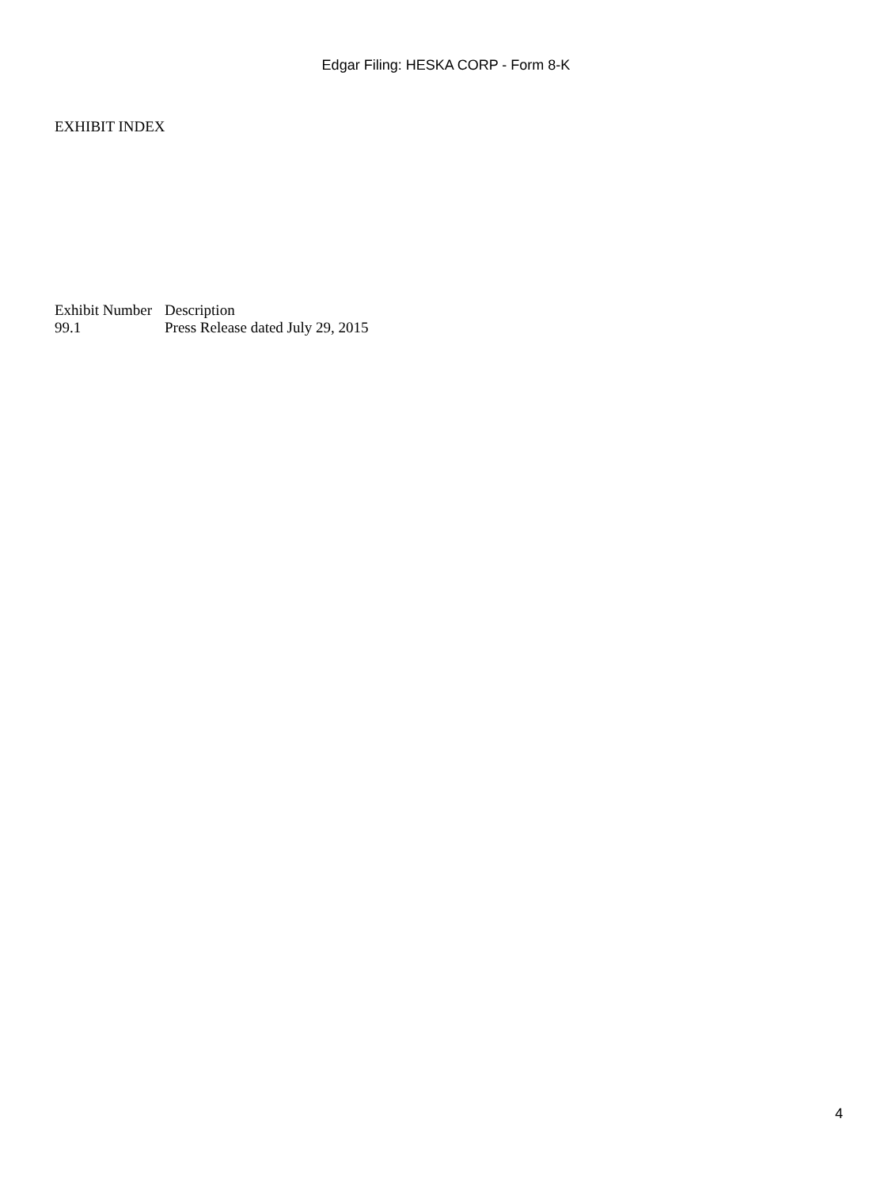Edgar Filing: HESKA CORP - Form 8-K
EXHIBIT INDEX
| Exhibit Number | Description |
| --- | --- |
| 99.1 | Press Release dated July 29, 2015 |
4